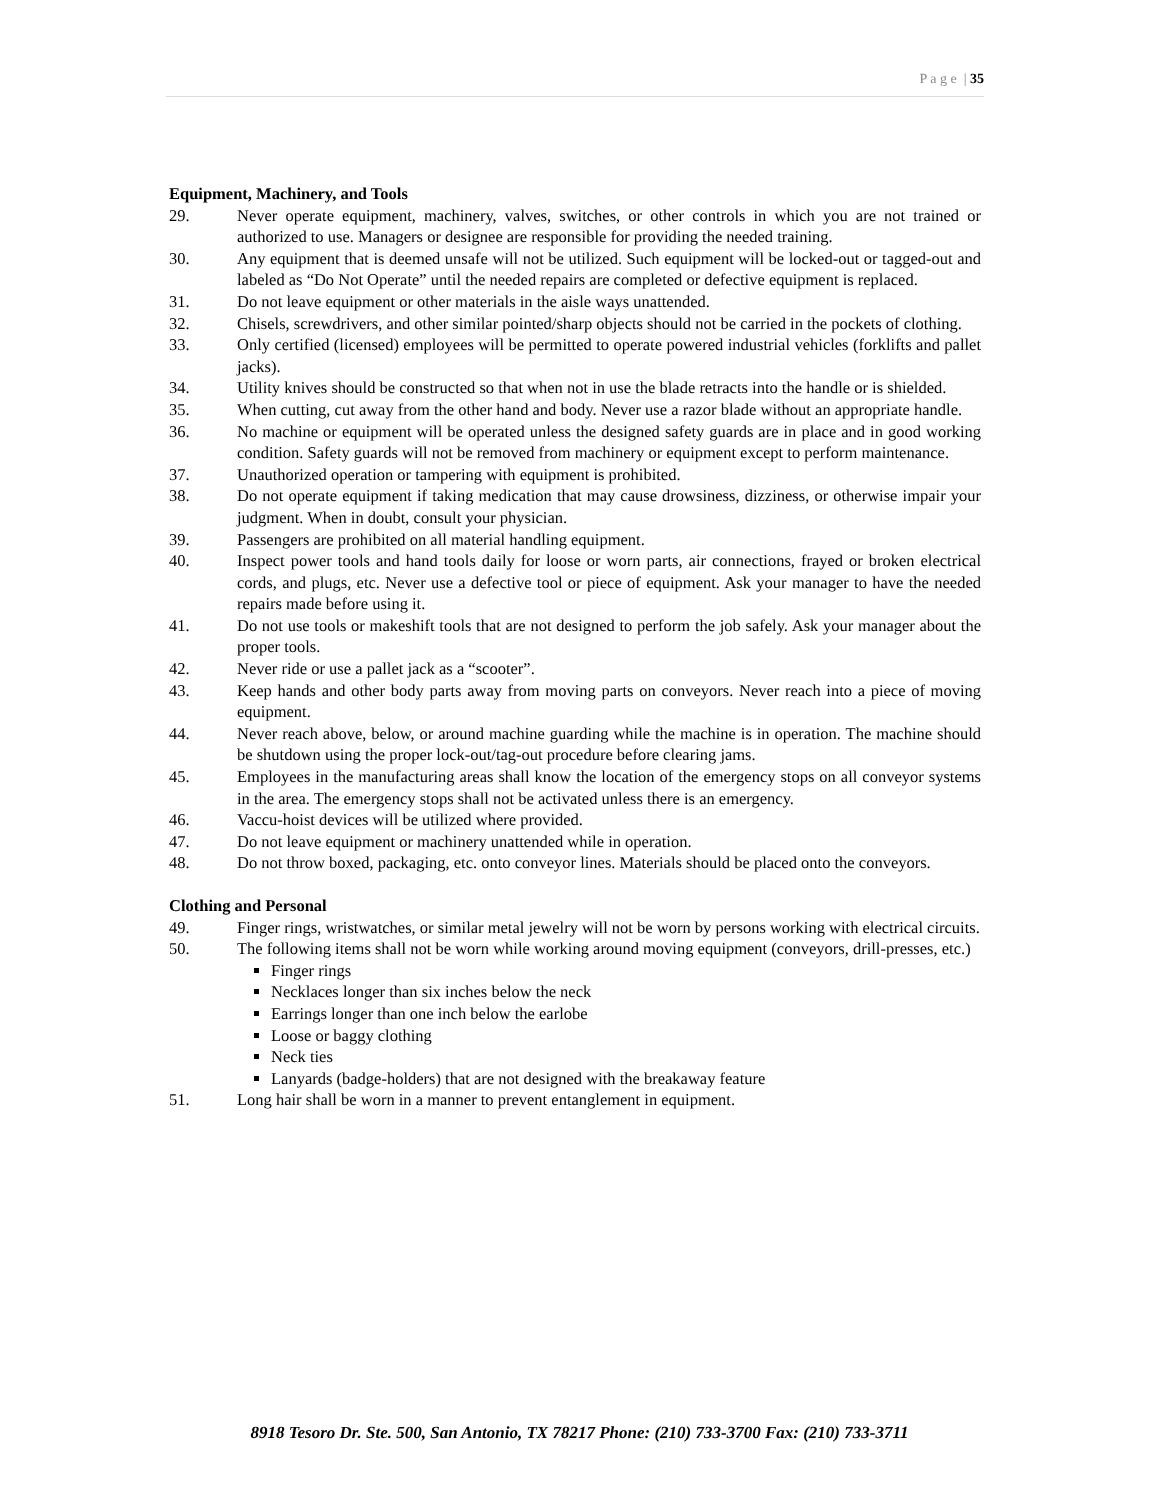P a g e | 35
Equipment, Machinery, and Tools
29. Never operate equipment, machinery, valves, switches, or other controls in which you are not trained or authorized to use. Managers or designee are responsible for providing the needed training.
30. Any equipment that is deemed unsafe will not be utilized. Such equipment will be locked-out or tagged-out and labeled as “Do Not Operate” until the needed repairs are completed or defective equipment is replaced.
31. Do not leave equipment or other materials in the aisle ways unattended.
32. Chisels, screwdrivers, and other similar pointed/sharp objects should not be carried in the pockets of clothing.
33. Only certified (licensed) employees will be permitted to operate powered industrial vehicles (forklifts and pallet jacks).
34. Utility knives should be constructed so that when not in use the blade retracts into the handle or is shielded.
35. When cutting, cut away from the other hand and body. Never use a razor blade without an appropriate handle.
36. No machine or equipment will be operated unless the designed safety guards are in place and in good working condition. Safety guards will not be removed from machinery or equipment except to perform maintenance.
37. Unauthorized operation or tampering with equipment is prohibited.
38. Do not operate equipment if taking medication that may cause drowsiness, dizziness, or otherwise impair your judgment. When in doubt, consult your physician.
39. Passengers are prohibited on all material handling equipment.
40. Inspect power tools and hand tools daily for loose or worn parts, air connections, frayed or broken electrical cords, and plugs, etc. Never use a defective tool or piece of equipment. Ask your manager to have the needed repairs made before using it.
41. Do not use tools or makeshift tools that are not designed to perform the job safely. Ask your manager about the proper tools.
42. Never ride or use a pallet jack as a “scooter”.
43. Keep hands and other body parts away from moving parts on conveyors. Never reach into a piece of moving equipment.
44. Never reach above, below, or around machine guarding while the machine is in operation. The machine should be shutdown using the proper lock-out/tag-out procedure before clearing jams.
45. Employees in the manufacturing areas shall know the location of the emergency stops on all conveyor systems in the area. The emergency stops shall not be activated unless there is an emergency.
46. Vaccu-hoist devices will be utilized where provided.
47. Do not leave equipment or machinery unattended while in operation.
48. Do not throw boxed, packaging, etc. onto conveyor lines. Materials should be placed onto the conveyors.
Clothing and Personal
49. Finger rings, wristwatches, or similar metal jewelry will not be worn by persons working with electrical circuits.
50. The following items shall not be worn while working around moving equipment (conveyors, drill-presses, etc.)
Finger rings
Necklaces longer than six inches below the neck
Earrings longer than one inch below the earlobe
Loose or baggy clothing
Neck ties
Lanyards (badge-holders) that are not designed with the breakaway feature
51. Long hair shall be worn in a manner to prevent entanglement in equipment.
8918 Tesoro Dr. Ste. 500, San Antonio, TX 78217 Phone: (210) 733-3700 Fax: (210) 733-3711